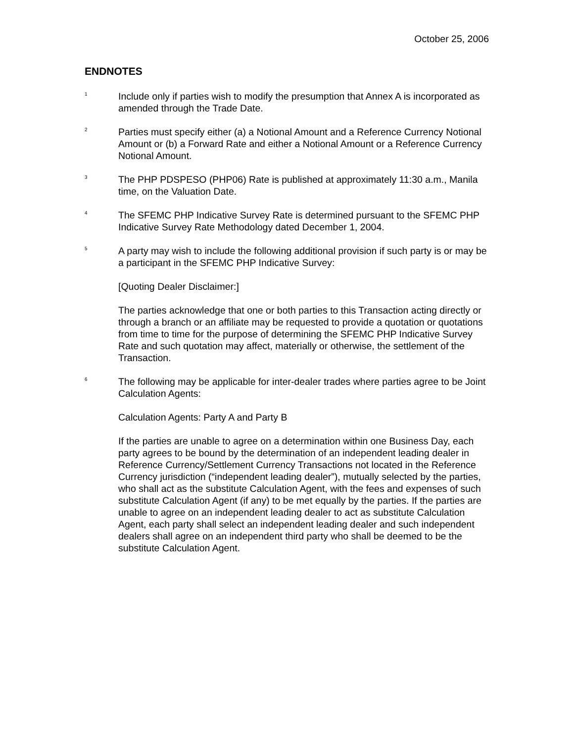October 25, 2006
ENDNOTES
<sup>1</sup>
Include only if parties wish to modify the presumption that Annex A is incorporated as amended through the Trade Date.
<sup>2</sup>
Parties must specify either (a) a Notional Amount and a Reference Currency Notional Amount or (b) a Forward Rate and either a Notional Amount or a Reference Currency Notional Amount.
<sup>3</sup>
The PHP PDSPESO (PHP06) Rate is published at approximately 11:30 a.m., Manila time, on the Valuation Date.
<sup>4</sup>
The SFEMC PHP Indicative Survey Rate is determined pursuant to the SFEMC PHP Indicative Survey Rate Methodology dated December 1, 2004.
<sup>5</sup>
A party may wish to include the following additional provision if such party is or may be a participant in the SFEMC PHP Indicative Survey:
[Quoting Dealer Disclaimer:]
The parties acknowledge that one or both parties to this Transaction acting directly or through a branch or an affiliate may be requested to provide a quotation or quotations from time to time for the purpose of determining the SFEMC PHP Indicative Survey Rate and such quotation may affect, materially or otherwise, the settlement of the Transaction.
<sup>6</sup>
The following may be applicable for inter-dealer trades where parties agree to be Joint Calculation Agents:
Calculation Agents: Party A and Party B
If the parties are unable to agree on a determination within one Business Day, each party agrees to be bound by the determination of an independent leading dealer in Reference Currency/Settlement Currency Transactions not located in the Reference Currency jurisdiction (“independent leading dealer”), mutually selected by the parties, who shall act as the substitute Calculation Agent, with the fees and expenses of such substitute Calculation Agent (if any) to be met equally by the parties. If the parties are unable to agree on an independent leading dealer to act as substitute Calculation Agent, each party shall select an independent leading dealer and such independent dealers shall agree on an independent third party who shall be deemed to be the substitute Calculation Agent.